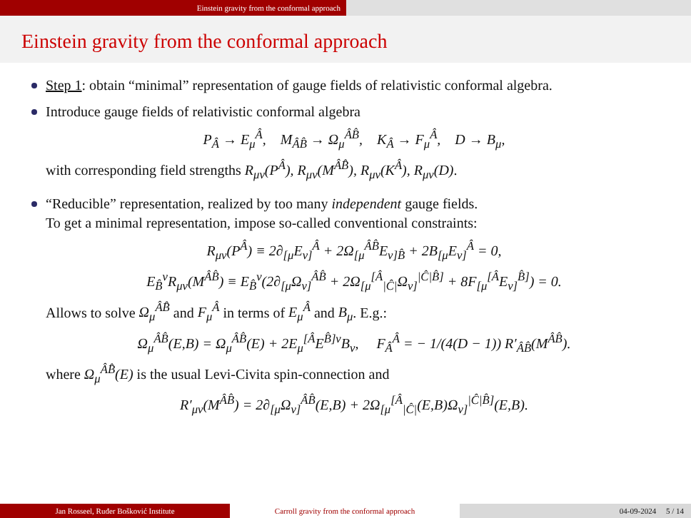Einstein gravity from the conformal approach
Einstein gravity from the conformal approach
Step 1: obtain “minimal” representation of gauge fields of relativistic conformal algebra.
Introduce gauge fields of relativistic conformal algebra
P<sub>Â</sub> → E<sub>μ</sub><sup>Â</sup>, M<sub>ÂB̂</sub> → Ω<sub>μ</sub><sup>ÂB̂</sup>, K<sub>Â</sub> → F<sub>μ</sub><sup>Â</sup>, D → B<sub>μ</sub>,
with corresponding field strengths R<sub>μν</sub>(P<sup>Â</sup>), R<sub>μν</sub>(M<sup>ÂB̂</sup>), R<sub>μν</sub>(K<sup>Â</sup>), R<sub>μν</sub>(D).
“Reducible” representation, realized by too many independent gauge fields.
To get a minimal representation, impose so-called conventional constraints:
R<sub>μν</sub>(P<sup>Â</sup>) ≡ 2∂<sub>[μ</sub>E<sub>ν]</sub><sup>Â</sup> + 2Ω<sub>[μ</sub><sup>ÂB̂</sup>E<sub>ν]B̂</sub> + 2B<sub>[μ</sub>E<sub>ν]</sub><sup>Â</sup> = 0,
E<sub>B̂</sub><sup>ν</sup>R<sub>μν</sub>(M<sup>ÂB̂</sup>) ≡ E<sub>B̂</sub><sup>ν</sup>(2∂<sub>[μ</sub>Ω<sub>ν]</sub><sup>ÂB̂</sup> + 2Ω<sub>[μ</sub><sup>[Â</sup><sub>|Ĉ|</sub>Ω<sub>ν]</sub><sup>|Ĉ|B̂]</sup> + 8F<sub>[μ</sub><sup>[Â</sup>E<sub>ν]</sub><sup>B̂]</sup>) = 0.
Allows to solve Ω<sub>μ</sub><sup>ÂB̂</sup> and F<sub>μ</sub><sup>Â</sup> in terms of E<sub>μ</sub><sup>Â</sup> and B<sub>μ</sub>. E.g.:
Ω<sub>μ</sub><sup>ÂB̂</sup>(E,B) = Ω<sub>μ</sub><sup>ÂB̂</sup>(E) + 2E<sub>μ</sub><sup>[Â</sup>E<sup>B̂]ν</sup>B<sub>ν</sub>, F<sub>Â</sub><sup>Â</sup> = − 1/(4(D − 1)) R′<sub>ÂB̂</sub>(M<sup>ÂB̂</sup>).
where Ω<sub>μ</sub><sup>ÂB̂</sup>(E) is the usual Levi-Civita spin-connection and
R′<sub>μν</sub>(M<sup>ÂB̂</sup>) = 2∂<sub>[μ</sub>Ω<sub>ν]</sub><sup>ÂB̂</sup>(E,B) + 2Ω<sub>[μ</sub><sup>[Â</sup><sub>|Ĉ|</sub>(E,B)Ω<sub>ν]</sub><sup>|Ĉ|B̂]</sup>(E,B).
Jan Rosseel, Ruđer Bošković Institute Carroll gravity from the conformal approach 04-09-2024 5 / 14